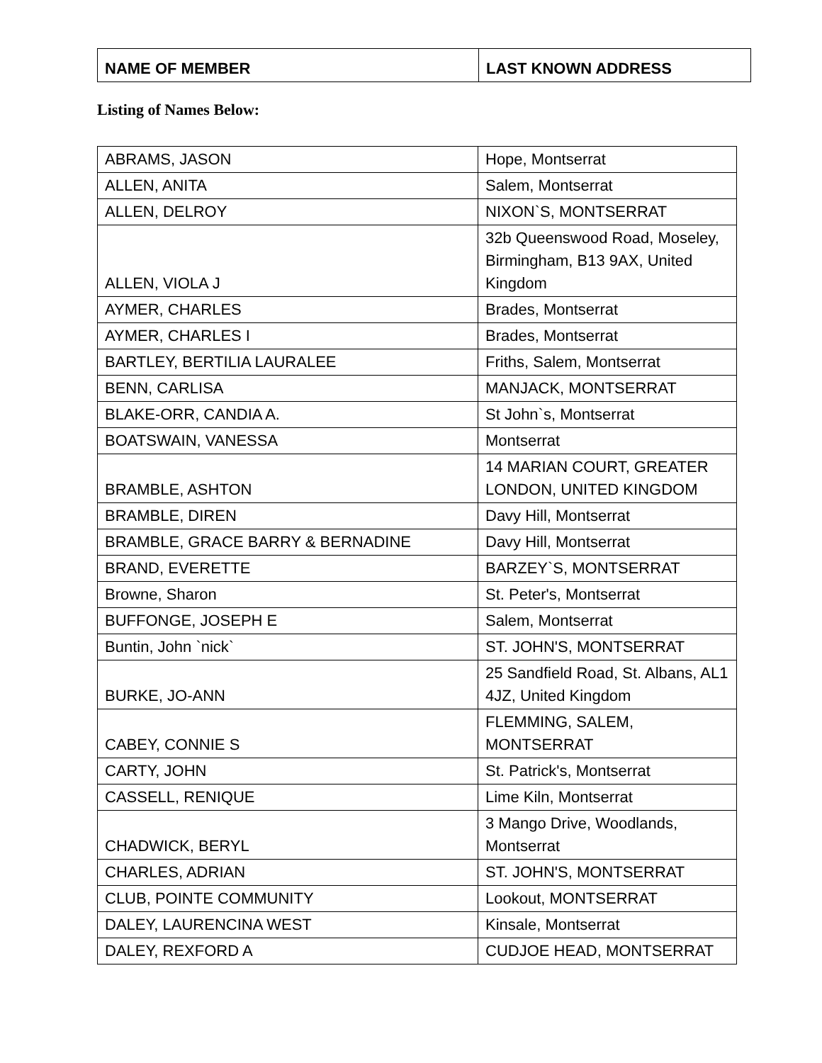| NAME OF MEMBER | LAST KNOWN ADDRESS |
| --- | --- |
Listing of Names Below:
| ABRAMS, JASON | Hope, Montserrat |
| ALLEN, ANITA | Salem, Montserrat |
| ALLEN, DELROY | NIXON`S, MONTSERRAT |
| ALLEN, VIOLA J | 32b Queenswood Road, Moseley, Birmingham, B13 9AX, United Kingdom |
| AYMER, CHARLES | Brades, Montserrat |
| AYMER, CHARLES I | Brades, Montserrat |
| BARTLEY, BERTILIA LAURALEE | Friths, Salem, Montserrat |
| BENN, CARLISA | MANJACK, MONTSERRAT |
| BLAKE-ORR, CANDIA A. | St John`s, Montserrat |
| BOATSWAIN, VANESSA | Montserrat |
| BRAMBLE, ASHTON | 14 MARIAN COURT, GREATER LONDON, UNITED KINGDOM |
| BRAMBLE, DIREN | Davy Hill, Montserrat |
| BRAMBLE, GRACE BARRY & BERNADINE | Davy Hill, Montserrat |
| BRAND, EVERETTE | BARZEY`S, MONTSERRAT |
| Browne, Sharon | St. Peter's, Montserrat |
| BUFFONGE, JOSEPH E | Salem, Montserrat |
| Buntin, John `nick` | ST. JOHN'S, MONTSERRAT |
| BURKE, JO-ANN | 25 Sandfield Road, St. Albans, AL1 4JZ, United Kingdom |
| CABEY, CONNIE S | FLEMMING, SALEM, MONTSERRAT |
| CARTY, JOHN | St. Patrick's, Montserrat |
| CASSELL, RENIQUE | Lime Kiln, Montserrat |
| CHADWICK, BERYL | 3 Mango Drive, Woodlands, Montserrat |
| CHARLES, ADRIAN | ST. JOHN'S, MONTSERRAT |
| CLUB, POINTE COMMUNITY | Lookout, MONTSERRAT |
| DALEY, LAURENCINA WEST | Kinsale, Montserrat |
| DALEY, REXFORD A | CUDJOE HEAD, MONTSERRAT |